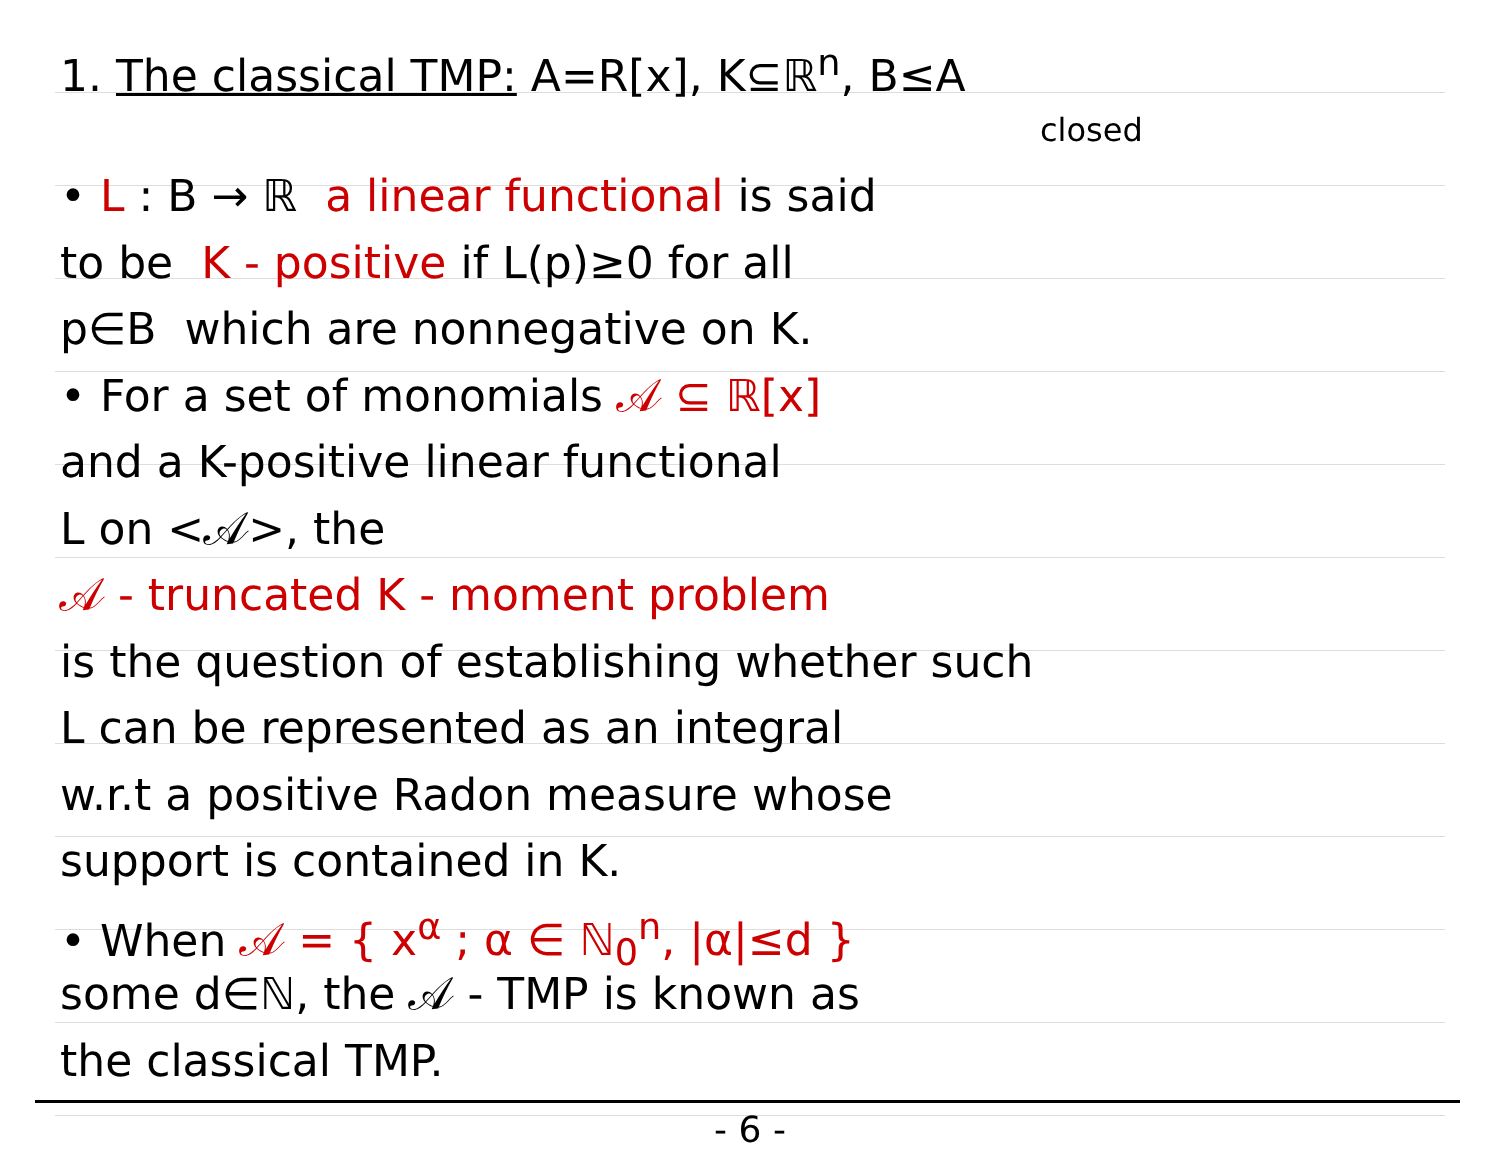1. The classical TMP: A=R[x], K⊆ℝ<sup>n</sup>, B≤A
closed
• L : B → ℝ a linear functional is said
to be K - positive if L(p)≥0 for all
p∈B which are nonnegative on K.
• For a set of monomials 𝒜 ⊆ ℝ[x]
and a K-positive linear functional
L on <𝒜>, the
𝒜 - truncated K - moment problem
is the question of establishing whether such
L can be represented as an integral
w.r.t a positive Radon measure whose
support is contained in K.
• When 𝒜 = { x<sup>α</sup> ; α ∈ ℕ<sub>0</sub><sup>n</sup>, |α|≤d }
some d∈ℕ, the 𝒜 - TMP is known as
the classical TMP.
- 6 -